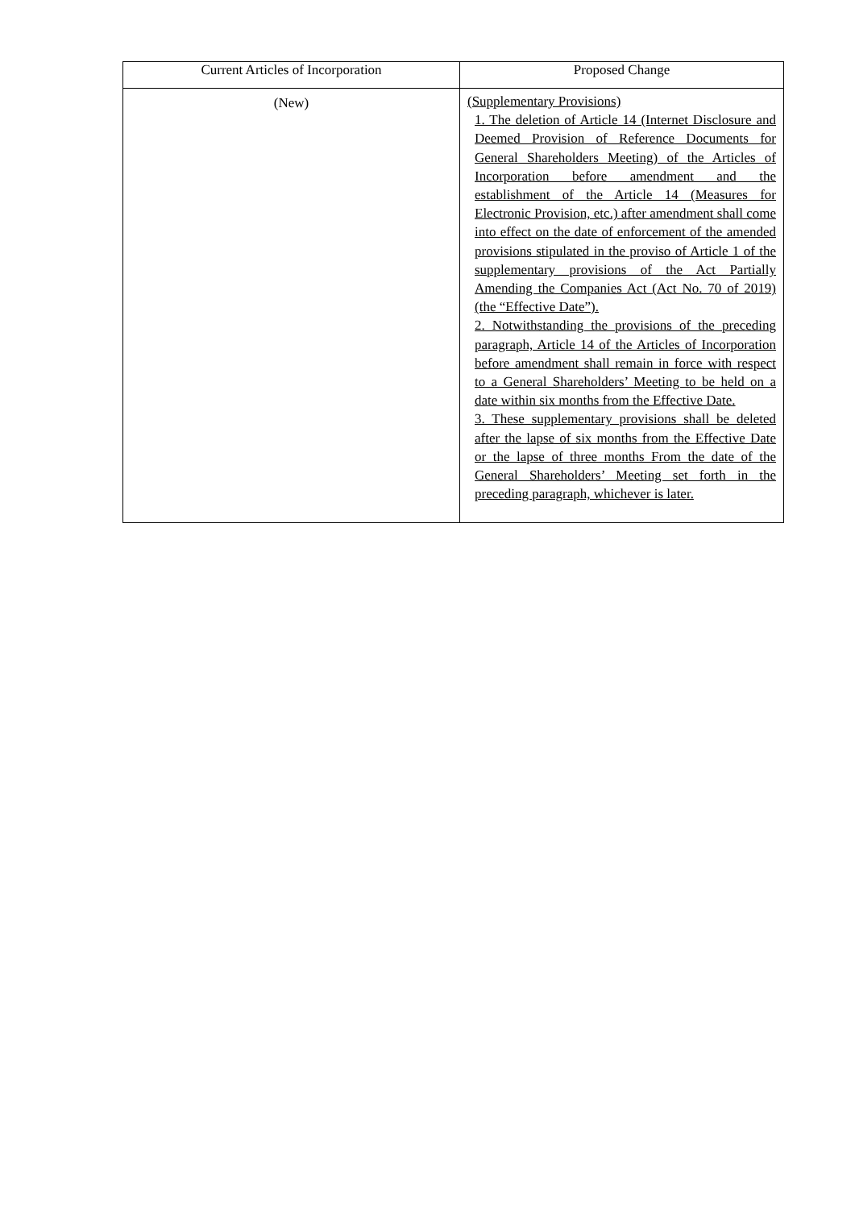| Current Articles of Incorporation | Proposed Change |
| --- | --- |
| (New) | (Supplementary Provisions) 1. The deletion of Article 14 (Internet Disclosure and Deemed Provision of Reference Documents for General Shareholders Meeting) of the Articles of Incorporation before amendment and the establishment of the Article 14 (Measures for Electronic Provision, etc.) after amendment shall come into effect on the date of enforcement of the amended provisions stipulated in the proviso of Article 1 of the supplementary provisions of the Act Partially Amending the Companies Act (Act No. 70 of 2019) (the “Effective Date”). 2. Notwithstanding the provisions of the preceding paragraph, Article 14 of the Articles of Incorporation before amendment shall remain in force with respect to a General Shareholders’ Meeting to be held on a date within six months from the Effective Date. 3. These supplementary provisions shall be deleted after the lapse of six months from the Effective Date or the lapse of three months From the date of the General Shareholders’ Meeting set forth in the preceding paragraph, whichever is later. |